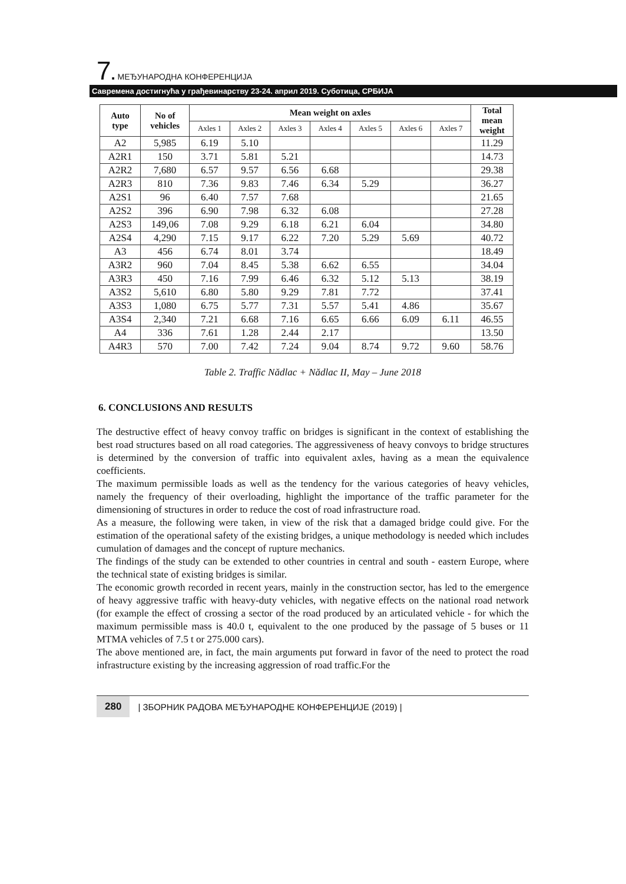7. МЕЂУНАРОДНА КОНФЕРЕНЦИЈА
Савремена достигнућа у грађевинарству 23-24. април 2019. Суботица, СРБИЈА
| Auto type | No of vehicles | Mean weight on axles | | | | | | | Total mean weight |
| --- | --- | --- | --- | --- | --- | --- | --- | --- | --- |
| | | Axles 1 | Axles 2 | Axles 3 | Axles 4 | Axles 5 | Axles 6 | Axles 7 | |
| A2 | 5,985 | 6.19 | 5.10 | | | | | | 11.29 |
| A2R1 | 150 | 3.71 | 5.81 | 5.21 | | | | | 14.73 |
| A2R2 | 7,680 | 6.57 | 9.57 | 6.56 | 6.68 | | | | 29.38 |
| A2R3 | 810 | 7.36 | 9.83 | 7.46 | 6.34 | 5.29 | | | 36.27 |
| A2S1 | 96 | 6.40 | 7.57 | 7.68 | | | | | 21.65 |
| A2S2 | 396 | 6.90 | 7.98 | 6.32 | 6.08 | | | | 27.28 |
| A2S3 | 149,06 | 7.08 | 9.29 | 6.18 | 6.21 | 6.04 | | | 34.80 |
| A2S4 | 4,290 | 7.15 | 9.17 | 6.22 | 7.20 | 5.29 | 5.69 | | 40.72 |
| A3 | 456 | 6.74 | 8.01 | 3.74 | | | | | 18.49 |
| A3R2 | 960 | 7.04 | 8.45 | 5.38 | 6.62 | 6.55 | | | 34.04 |
| A3R3 | 450 | 7.16 | 7.99 | 6.46 | 6.32 | 5.12 | 5.13 | | 38.19 |
| A3S2 | 5,610 | 6.80 | 5.80 | 9.29 | 7.81 | 7.72 | | | 37.41 |
| A3S3 | 1,080 | 6.75 | 5.77 | 7.31 | 5.57 | 5.41 | 4.86 | | 35.67 |
| A3S4 | 2,340 | 7.21 | 6.68 | 7.16 | 6.65 | 6.66 | 6.09 | 6.11 | 46.55 |
| A4 | 336 | 7.61 | 1.28 | 2.44 | 2.17 | | | | 13.50 |
| A4R3 | 570 | 7.00 | 7.42 | 7.24 | 9.04 | 8.74 | 9.72 | 9.60 | 58.76 |
Table 2. Traffic Nădlac + Nădlac II, May – June 2018
6. CONCLUSIONS AND RESULTS
The destructive effect of heavy convoy traffic on bridges is significant in the context of establishing the best road structures based on all road categories. The aggressiveness of heavy convoys to bridge structures is determined by the conversion of traffic into equivalent axles, having as a mean the equivalence coefficients.
The maximum permissible loads as well as the tendency for the various categories of heavy vehicles, namely the frequency of their overloading, highlight the importance of the traffic parameter for the dimensioning of structures in order to reduce the cost of road infrastructure road.
As a measure, the following were taken, in view of the risk that a damaged bridge could give. For the estimation of the operational safety of the existing bridges, a unique methodology is needed which includes cumulation of damages and the concept of rupture mechanics.
The findings of the study can be extended to other countries in central and south - eastern Europe, where the technical state of existing bridges is similar.
The economic growth recorded in recent years, mainly in the construction sector, has led to the emergence of heavy aggressive traffic with heavy-duty vehicles, with negative effects on the national road network (for example the effect of crossing a sector of the road produced by an articulated vehicle - for which the maximum permissible mass is 40.0 t, equivalent to the one produced by the passage of 5 buses or 11 MTMA vehicles of 7.5 t or 275.000 cars).
The above mentioned are, in fact, the main arguments put forward in favor of the need to protect the road infrastructure existing by the increasing aggression of road traffic.For the
280 | ЗБОРНИК РАДОВА МЕЂУНАРОДНЕ КОНФЕРЕНЦИЈЕ (2019) |